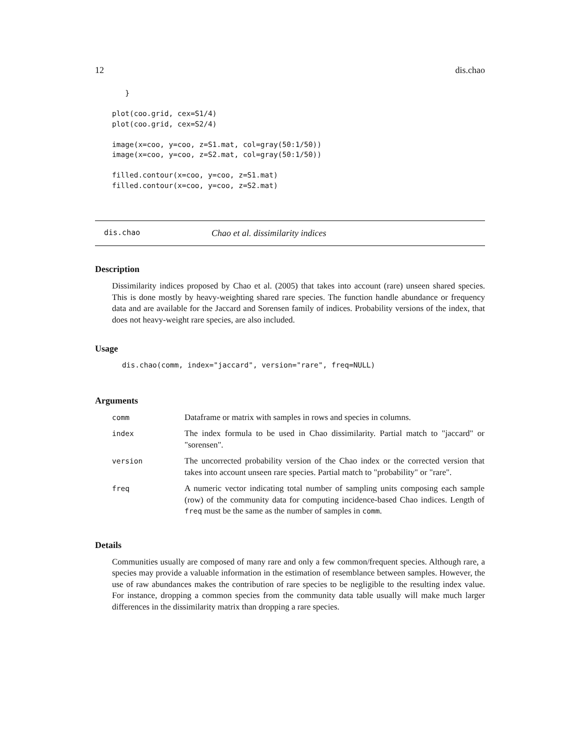12 dis.chao
   }

plot(coo.grid, cex=S1/4)
plot(coo.grid, cex=S2/4)

image(x=coo, y=coo, z=S1.mat, col=gray(50:1/50))
image(x=coo, y=coo, z=S2.mat, col=gray(50:1/50))

filled.contour(x=coo, y=coo, z=S1.mat)
filled.contour(x=coo, y=coo, z=S2.mat)
dis.chao Chao et al. dissimilarity indices
Description
Dissimilarity indices proposed by Chao et al. (2005) that takes into account (rare) unseen shared species. This is done mostly by heavy-weighting shared rare species. The function handle abundance or frequency data and are available for the Jaccard and Sorensen family of indices. Probability versions of the index, that does not heavy-weight rare species, are also included.
Usage
dis.chao(comm, index="jaccard", version="rare", freq=NULL)
Arguments
| comm | Dataframe or matrix with samples in rows and species in columns. |
| index | The index formula to be used in Chao dissimilarity. Partial match to "jaccard" or "sorensen". |
| version | The uncorrected probability version of the Chao index or the corrected version that takes into account unseen rare species. Partial match to "probability" or "rare". |
| freq | A numeric vector indicating total number of sampling units composing each sample (row) of the community data for computing incidence-based Chao indices. Length of freq must be the same as the number of samples in comm . |
Details
Communities usually are composed of many rare and only a few common/frequent species. Although rare, a species may provide a valuable information in the estimation of resemblance between samples. However, the use of raw abundances makes the contribution of rare species to be negligible to the resulting index value. For instance, dropping a common species from the community data table usually will make much larger differences in the dissimilarity matrix than dropping a rare species.